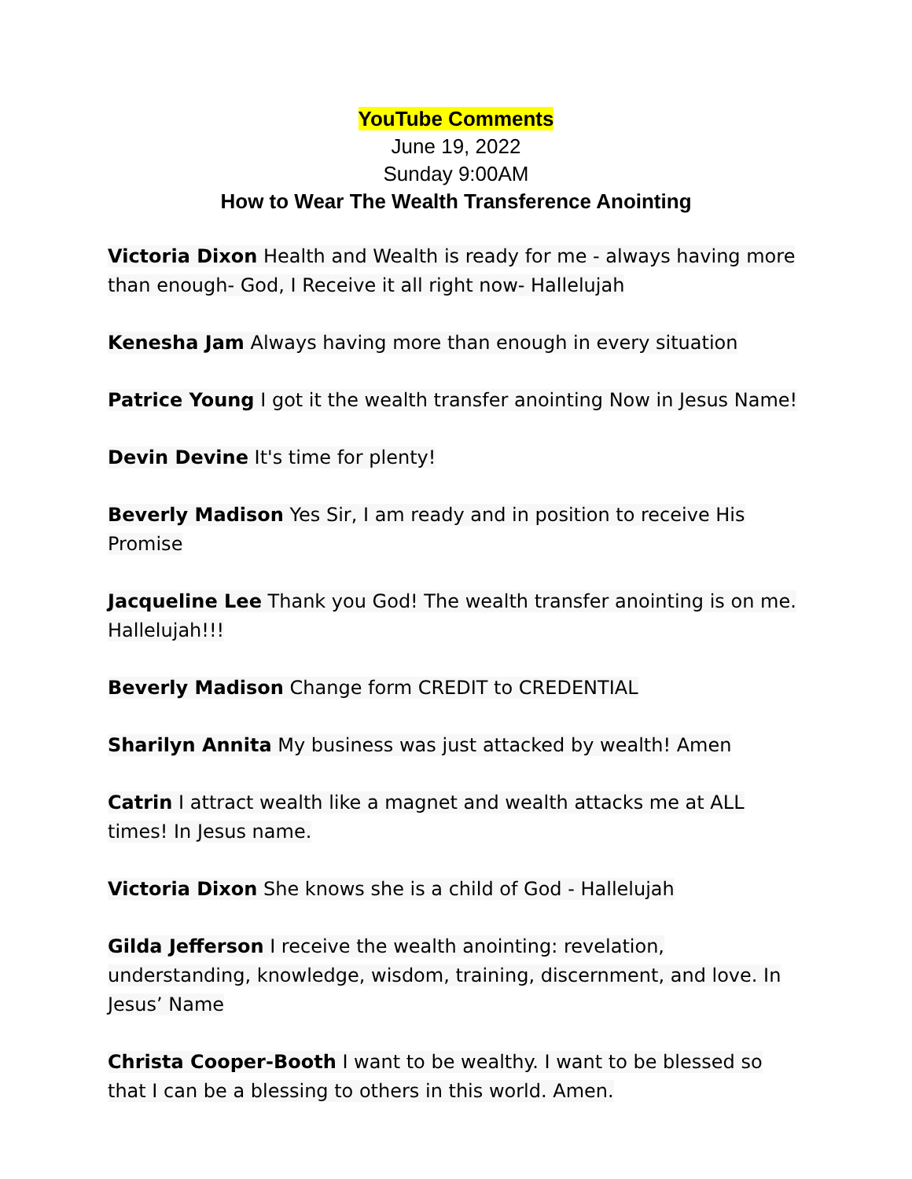YouTube Comments
June 19, 2022
Sunday 9:00AM
How to Wear The Wealth Transference Anointing
Victoria Dixon Health and Wealth is ready for me - always having more than enough- God, I Receive it all right now- Hallelujah
Kenesha Jam Always having more than enough in every situation
Patrice Young I got it the wealth transfer anointing Now in Jesus Name!
Devin Devine It's time for plenty!
Beverly Madison Yes Sir, I am ready and in position to receive His Promise
Jacqueline Lee Thank you God! The wealth transfer anointing is on me. Hallelujah!!!
Beverly Madison Change form CREDIT to CREDENTIAL
Sharilyn Annita My business was just attacked by wealth! Amen
Catrin I attract wealth like a magnet and wealth attacks me at ALL times! In Jesus name.
Victoria Dixon She knows she is a child of God - Hallelujah
Gilda Jefferson I receive the wealth anointing: revelation, understanding, knowledge, wisdom, training, discernment, and love. In Jesus’ Name
Christa Cooper-Booth I want to be wealthy. I want to be blessed so that I can be a blessing to others in this world. Amen.